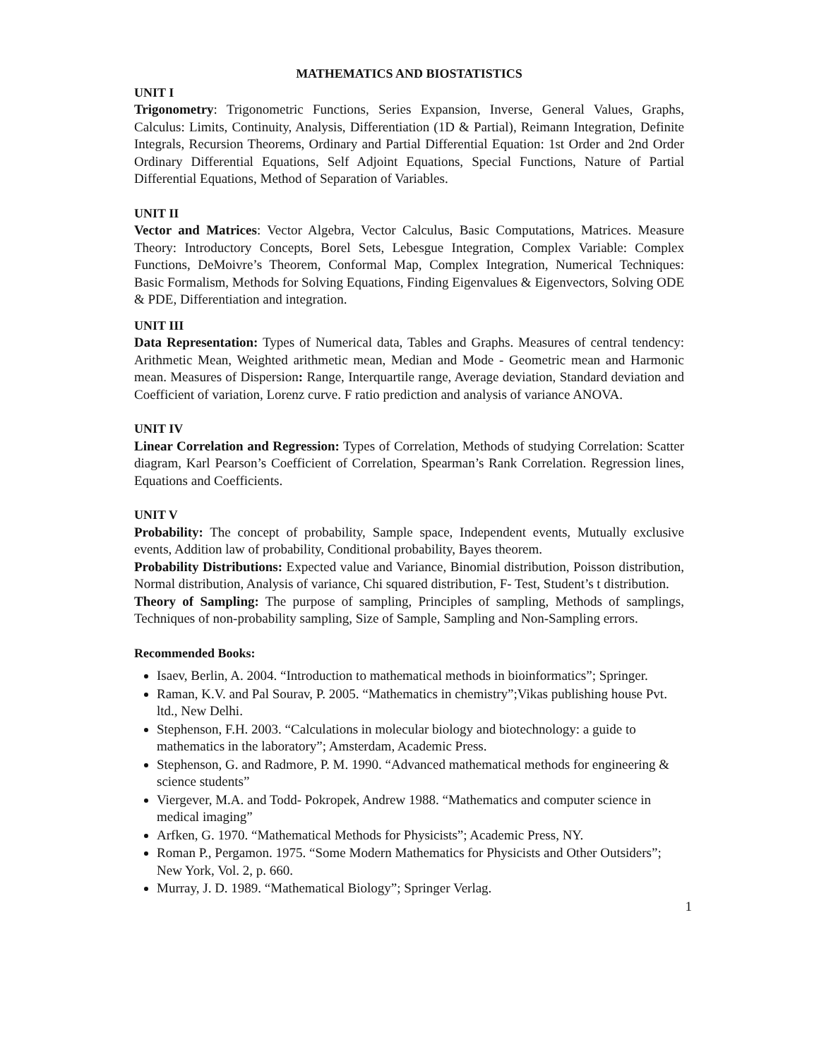MATHEMATICS AND BIOSTATISTICS
UNIT I
Trigonometry: Trigonometric Functions, Series Expansion, Inverse, General Values, Graphs, Calculus: Limits, Continuity, Analysis, Differentiation (1D & Partial), Reimann Integration, Definite Integrals, Recursion Theorems, Ordinary and Partial Differential Equation: 1st Order and 2nd Order Ordinary Differential Equations, Self Adjoint Equations, Special Functions, Nature of Partial Differential Equations, Method of Separation of Variables.
UNIT II
Vector and Matrices: Vector Algebra, Vector Calculus, Basic Computations, Matrices. Measure Theory: Introductory Concepts, Borel Sets, Lebesgue Integration, Complex Variable: Complex Functions, DeMoivre’s Theorem, Conformal Map, Complex Integration, Numerical Techniques: Basic Formalism, Methods for Solving Equations, Finding Eigenvalues & Eigenvectors, Solving ODE & PDE, Differentiation and integration.
UNIT III
Data Representation: Types of Numerical data, Tables and Graphs. Measures of central tendency: Arithmetic Mean, Weighted arithmetic mean, Median and Mode - Geometric mean and Harmonic mean. Measures of Dispersion: Range, Interquartile range, Average deviation, Standard deviation and Coefficient of variation, Lorenz curve. F ratio prediction and analysis of variance ANOVA.
UNIT IV
Linear Correlation and Regression: Types of Correlation, Methods of studying Correlation: Scatter diagram, Karl Pearson’s Coefficient of Correlation, Spearman’s Rank Correlation. Regression lines, Equations and Coefficients.
UNIT V
Probability: The concept of probability, Sample space, Independent events, Mutually exclusive events, Addition law of probability, Conditional probability, Bayes theorem.
Probability Distributions: Expected value and Variance, Binomial distribution, Poisson distribution, Normal distribution, Analysis of variance, Chi squared distribution, F- Test, Student’s t distribution.
Theory of Sampling: The purpose of sampling, Principles of sampling, Methods of samplings, Techniques of non-probability sampling, Size of Sample, Sampling and Non-Sampling errors.
Recommended Books:
Isaev, Berlin, A. 2004. “Introduction to mathematical methods in bioinformatics”; Springer.
Raman, K.V. and Pal Sourav, P. 2005. “Mathematics in chemistry”;Vikas publishing house Pvt. ltd., New Delhi.
Stephenson, F.H. 2003. “Calculations in molecular biology and biotechnology: a guide to mathematics in the laboratory”; Amsterdam, Academic Press.
Stephenson, G. and Radmore, P. M. 1990. “Advanced mathematical methods for engineering & science students”
Viergever, M.A. and Todd- Pokropek, Andrew 1988. “Mathematics and computer science in medical imaging”
Arfken, G. 1970. “Mathematical Methods for Physicists”; Academic Press, NY.
Roman P., Pergamon. 1975. “Some Modern Mathematics for Physicists and Other Outsiders”; New York, Vol. 2, p. 660.
Murray, J. D. 1989. “Mathematical Biology”; Springer Verlag.
1